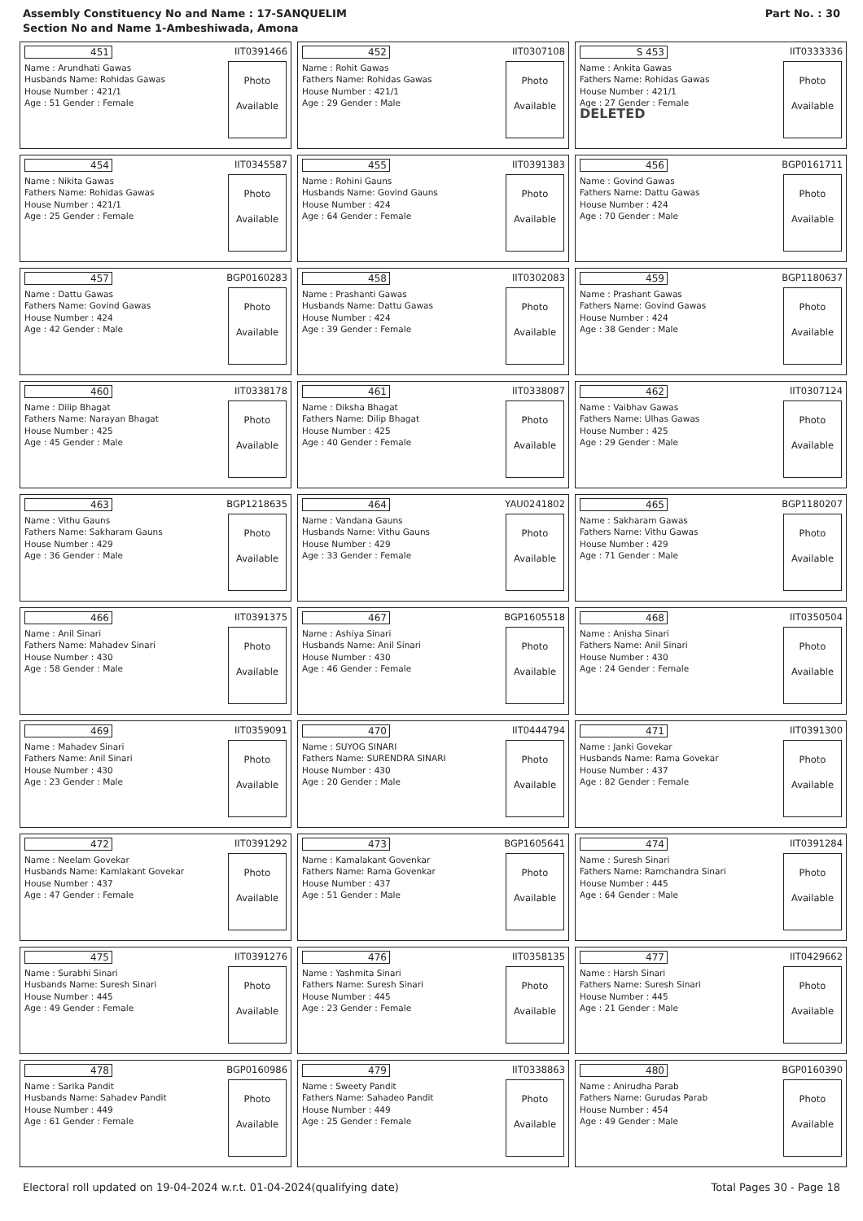Assembly Constituency No and Name : 17-SANQUELIM
Section No and Name 1-Ambeshiwada, Amona
Part No. : 30
| 451 IIT0391466 Name : Arundhati Gawas Husbands Name: Rohidas Gawas House Number : 421/1 Age : 51 Gender : Female Photo Available | 452 IIT0307108 Name : Rohit Gawas Fathers Name: Rohidas Gawas House Number : 421/1 Age : 29 Gender : Male Photo Available | S 453 IIT0333336 Name : Ankita Gawas Fathers Name: Rohidas Gawas House Number : 421/1 Age : 27 Gender : Female DELETED Photo Available |
| 454 IIT0345587 Name : Nikita Gawas Fathers Name: Rohidas Gawas House Number : 421/1 Age : 25 Gender : Female Photo Available | 455 IIT0391383 Name : Rohini Gauns Husbands Name: Govind Gauns House Number : 424 Age : 64 Gender : Female Photo Available | 456 BGP0161711 Name : Govind Gawas Fathers Name: Dattu Gawas House Number : 424 Age : 70 Gender : Male Photo Available |
| 457 BGP0160283 Name : Dattu Gawas Fathers Name: Govind Gawas House Number : 424 Age : 42 Gender : Male Photo Available | 458 IIT0302083 Name : Prashanti Gawas Husbands Name: Dattu Gawas House Number : 424 Age : 39 Gender : Female Photo Available | 459 BGP1180637 Name : Prashant Gawas Fathers Name: Govind Gawas House Number : 424 Age : 38 Gender : Male Photo Available |
| 460 IIT0338178 Name : Dilip Bhagat Fathers Name: Narayan Bhagat House Number : 425 Age : 45 Gender : Male Photo Available | 461 IIT0338087 Name : Diksha Bhagat Fathers Name: Dilip Bhagat House Number : 425 Age : 40 Gender : Female Photo Available | 462 IIT0307124 Name : Vaibhav Gawas Fathers Name: Ulhas Gawas House Number : 425 Age : 29 Gender : Male Photo Available |
| 463 BGP1218635 Name : Vithu Gauns Fathers Name: Sakharam Gauns House Number : 429 Age : 36 Gender : Male Photo Available | 464 YAU0241802 Name : Vandana Gauns Husbands Name: Vithu Gauns House Number : 429 Age : 33 Gender : Female Photo Available | 465 BGP1180207 Name : Sakharam Gawas Fathers Name: Vithu Gawas House Number : 429 Age : 71 Gender : Male Photo Available |
| 466 IIT0391375 Name : Anil Sinari Fathers Name: Mahadev Sinari House Number : 430 Age : 58 Gender : Male Photo Available | 467 BGP1605518 Name : Ashiya Sinari Husbands Name: Anil Sinari House Number : 430 Age : 46 Gender : Female Photo Available | 468 IIT0350504 Name : Anisha Sinari Fathers Name: Anil Sinari House Number : 430 Age : 24 Gender : Female Photo Available |
| 469 IIT0359091 Name : Mahadev Sinari Fathers Name: Anil Sinari House Number : 430 Age : 23 Gender : Male Photo Available | 470 IIT0444794 Name : SUYOG SINARI Fathers Name: SURENDRA SINARI House Number : 430 Age : 20 Gender : Male Photo Available | 471 IIT0391300 Name : Janki Govekar Husbands Name: Rama Govekar House Number : 437 Age : 82 Gender : Female Photo Available |
| 472 IIT0391292 Name : Neelam Govekar Husbands Name: Kamlakant Govekar House Number : 437 Age : 47 Gender : Female Photo Available | 473 BGP1605641 Name : Kamalakant Govenkar Fathers Name: Rama Govenkar House Number : 437 Age : 51 Gender : Male Photo Available | 474 IIT0391284 Name : Suresh Sinari Fathers Name: Ramchandra Sinari House Number : 445 Age : 64 Gender : Male Photo Available |
| 475 IIT0391276 Name : Surabhi Sinari Husbands Name: Suresh Sinari House Number : 445 Age : 49 Gender : Female Photo Available | 476 IIT0358135 Name : Yashmita Sinari Fathers Name: Suresh Sinari House Number : 445 Age : 23 Gender : Female Photo Available | 477 IIT0429662 Name : Harsh Sinari Fathers Name: Suresh Sinari House Number : 445 Age : 21 Gender : Male Photo Available |
| 478 BGP0160986 Name : Sarika Pandit Husbands Name: Sahadev Pandit House Number : 449 Age : 61 Gender : Female Photo Available | 479 IIT0338863 Name : Sweety Pandit Fathers Name: Sahadeo Pandit House Number : 449 Age : 25 Gender : Female Photo Available | 480 BGP0160390 Name : Anirudha Parab Fathers Name: Gurudas Parab House Number : 454 Age : 49 Gender : Male Photo Available |
Electoral roll updated on 19-04-2024 w.r.t. 01-04-2024(qualifying date) Total Pages 30 - Page 18